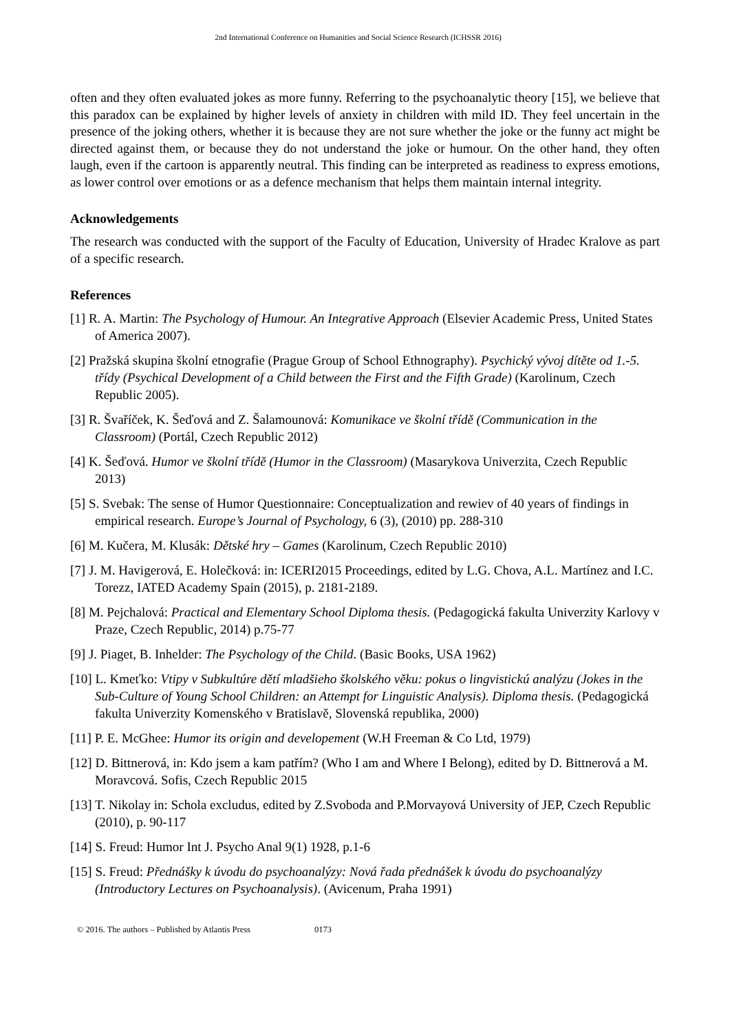2nd International Conference on Humanities and Social Science Research (ICHSSR 2016)
often and they often evaluated jokes as more funny. Referring to the psychoanalytic theory [15], we believe that this paradox can be explained by higher levels of anxiety in children with mild ID. They feel uncertain in the presence of the joking others, whether it is because they are not sure whether the joke or the funny act might be directed against them, or because they do not understand the joke or humour. On the other hand, they often laugh, even if the cartoon is apparently neutral. This finding can be interpreted as readiness to express emotions, as lower control over emotions or as a defence mechanism that helps them maintain internal integrity.
Acknowledgements
The research was conducted with the support of the Faculty of Education, University of Hradec Kralove as part of a specific research.
References
[1] R. A. Martin: The Psychology of Humour. An Integrative Approach (Elsevier Academic Press, United States of America 2007).
[2] Pražská skupina školní etnografie (Prague Group of School Ethnography). Psychický vývoj dítěte od 1.-5. třídy (Psychical Development of a Child between the First and the Fifth Grade) (Karolinum, Czech Republic 2005).
[3] R. Švaříček, K. Šeďová and Z. Šalamounová: Komunikace ve školní třídě (Communication in the Classroom) (Portál, Czech Republic 2012)
[4] K. Šeďová. Humor ve školní třídě (Humor in the Classroom) (Masarykova Univerzita, Czech Republic 2013)
[5] S. Svebak: The sense of Humor Questionnaire: Conceptualization and rewiev of 40 years of findings in empirical research. Europe’s Journal of Psychology, 6 (3), (2010) pp. 288-310
[6] M. Kučera, M. Klusák: Dětské hry – Games (Karolinum, Czech Republic 2010)
[7] J. M. Havigerová, E. Holečková: in: ICERI2015 Proceedings, edited by L.G. Chova, A.L. Martínez and I.C. Torezz, IATED Academy Spain (2015), p. 2181-2189.
[8] M. Pejchalová: Practical and Elementary School Diploma thesis. (Pedagogická fakulta Univerzity Karlovy v Praze, Czech Republic, 2014) p.75-77
[9] J. Piaget, B. Inhelder: The Psychology of the Child. (Basic Books, USA 1962)
[10] L. Kmeťko: Vtipy v Subkultúre dětí mladšieho školského věku: pokus o lingvistickú analýzu (Jokes in the Sub-Culture of Young School Children: an Attempt for Linguistic Analysis). Diploma thesis. (Pedagogická fakulta Univerzity Komenského v Bratislavě, Slovenská republika, 2000)
[11] P. E. McGhee: Humor its origin and developement (W.H Freeman & Co Ltd, 1979)
[12] D. Bittnerová, in: Kdo jsem a kam patřím? (Who I am and Where I Belong), edited by D. Bittnerová a M. Moravcová. Sofis, Czech Republic 2015
[13] T. Nikolay in: Schola excludus, edited by Z.Svoboda and P.Morvayová University of JEP, Czech Republic (2010), p. 90-117
[14] S. Freud: Humor Int J. Psycho Anal 9(1) 1928, p.1-6
[15] S. Freud: Přednášky k úvodu do psychoanalýzy: Nová řada přednášek k úvodu do psychoanalýzy (Introductory Lectures on Psychoanalysis). (Avicenum, Praha 1991)
© 2016. The authors – Published by Atlantis Press 0173